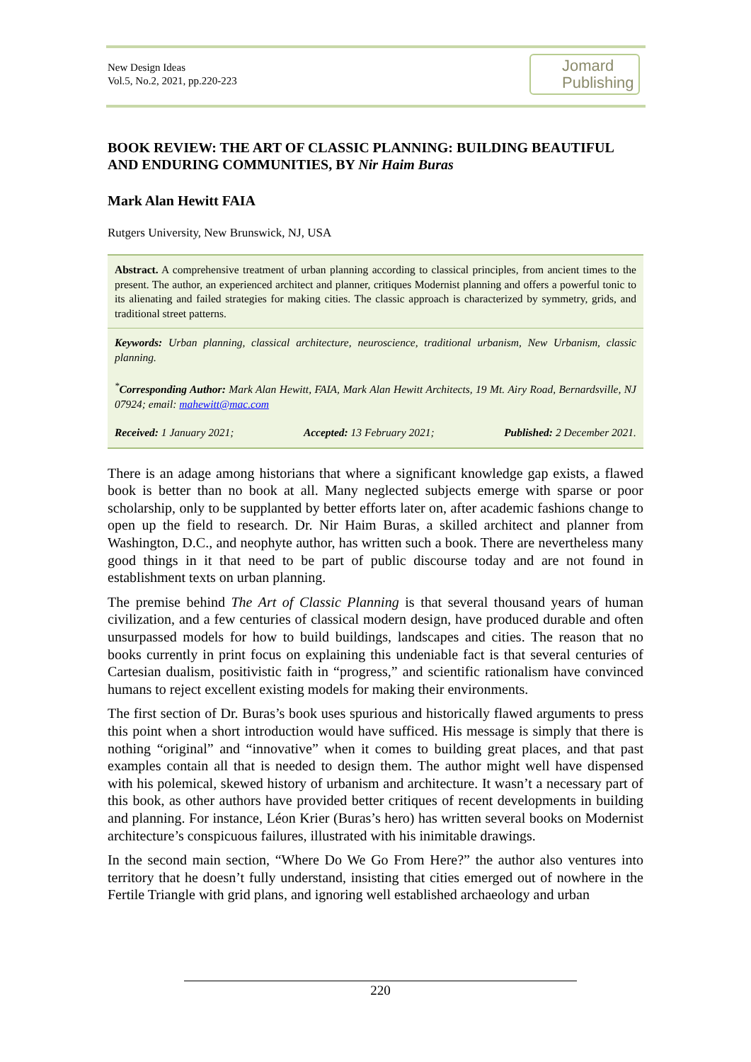New Design Ideas
Vol.5, No.2, 2021, pp.220-223
Jomard
Publishing
BOOK REVIEW: THE ART OF CLASSIC PLANNING: BUILDING BEAUTIFUL AND ENDURING COMMUNITIES, BY Nir Haim Buras
Mark Alan Hewitt FAIA
Rutgers University, New Brunswick, NJ, USA
Abstract. A comprehensive treatment of urban planning according to classical principles, from ancient times to the present. The author, an experienced architect and planner, critiques Modernist planning and offers a powerful tonic to its alienating and failed strategies for making cities. The classic approach is characterized by symmetry, grids, and traditional street patterns.
Keywords: Urban planning, classical architecture, neuroscience, traditional urbanism, New Urbanism, classic planning.
<sup>*</sup> Corresponding Author: Mark Alan Hewitt, FAIA, Mark Alan Hewitt Architects, 19 Mt. Airy Road, Bernardsville, NJ 07924; email: mahewitt@mac.com
Received: 1 January 2021; Accepted: 13 February 2021; Published: 2 December 2021.
There is an adage among historians that where a significant knowledge gap exists, a flawed book is better than no book at all. Many neglected subjects emerge with sparse or poor scholarship, only to be supplanted by better efforts later on, after academic fashions change to open up the field to research. Dr. Nir Haim Buras, a skilled architect and planner from Washington, D.C., and neophyte author, has written such a book. There are nevertheless many good things in it that need to be part of public discourse today and are not found in establishment texts on urban planning.
The premise behind The Art of Classic Planning is that several thousand years of human civilization, and a few centuries of classical modern design, have produced durable and often unsurpassed models for how to build buildings, landscapes and cities. The reason that no books currently in print focus on explaining this undeniable fact is that several centuries of Cartesian dualism, positivistic faith in “progress,” and scientific rationalism have convinced humans to reject excellent existing models for making their environments.
The first section of Dr. Buras’s book uses spurious and historically flawed arguments to press this point when a short introduction would have sufficed. His message is simply that there is nothing “original” and “innovative” when it comes to building great places, and that past examples contain all that is needed to design them. The author might well have dispensed with his polemical, skewed history of urbanism and architecture. It wasn’t a necessary part of this book, as other authors have provided better critiques of recent developments in building and planning. For instance, Léon Krier (Buras’s hero) has written several books on Modernist architecture’s conspicuous failures, illustrated with his inimitable drawings.
In the second main section, “Where Do We Go From Here?” the author also ventures into territory that he doesn’t fully understand, insisting that cities emerged out of nowhere in the Fertile Triangle with grid plans, and ignoring well established archaeology and urban
220